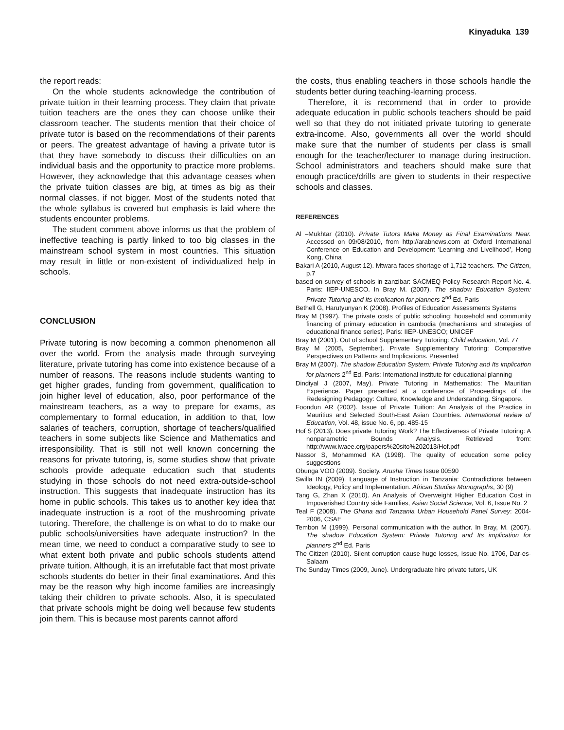Kinyaduka 139
the report reads:
On the whole students acknowledge the contribution of private tuition in their learning process. They claim that private tuition teachers are the ones they can choose unlike their classroom teacher. The students mention that their choice of private tutor is based on the recommendations of their parents or peers. The greatest advantage of having a private tutor is that they have somebody to discuss their difficulties on an individual basis and the opportunity to practice more problems. However, they acknowledge that this advantage ceases when the private tuition classes are big, at times as big as their normal classes, if not bigger. Most of the students noted that the whole syllabus is covered but emphasis is laid where the students encounter problems.
The student comment above informs us that the problem of ineffective teaching is partly linked to too big classes in the mainstream school system in most countries. This situation may result in little or non-existent of individualized help in schools.
CONCLUSION
Private tutoring is now becoming a common phenomenon all over the world. From the analysis made through surveying literature, private tutoring has come into existence because of a number of reasons. The reasons include students wanting to get higher grades, funding from government, qualification to join higher level of education, also, poor performance of the mainstream teachers, as a way to prepare for exams, as complementary to formal education, in addition to that, low salaries of teachers, corruption, shortage of teachers/qualified teachers in some subjects like Science and Mathematics and irresponsibility. That is still not well known concerning the reasons for private tutoring, is, some studies show that private schools provide adequate education such that students studying in those schools do not need extra-outside-school instruction. This suggests that inadequate instruction has its home in public schools. This takes us to another key idea that inadequate instruction is a root of the mushrooming private tutoring. Therefore, the challenge is on what to do to make our public schools/universities have adequate instruction? In the mean time, we need to conduct a comparative study to see to what extent both private and public schools students attend private tuition. Although, it is an irrefutable fact that most private schools students do better in their final examinations. And this may be the reason why high income families are increasingly taking their children to private schools. Also, it is speculated that private schools might be doing well because few students join them. This is because most parents cannot afford
the costs, thus enabling teachers in those schools handle the students better during teaching-learning process.
Therefore, it is recommend that in order to provide adequate education in public schools teachers should be paid well so that they do not initiated private tutoring to generate extra-income. Also, governments all over the world should make sure that the number of students per class is small enough for the teacher/lecturer to manage during instruction. School administrators and teachers should make sure that enough practice/drills are given to students in their respective schools and classes.
REFERENCES
Al –Mukhtar (2010). Private Tutors Make Money as Final Examinations Near. Accessed on 09/08/2010, from http://arabnews.com at Oxford International Conference on Education and Development ‘Learning and Livelihood’, Hong Kong, China
Bakari A (2010, August 12). Mtwara faces shortage of 1,712 teachers. The Citizen, p.7
based on survey of schools in zanzibar: SACMEQ Policy Research Report No. 4. Paris: IIEP-UNESCO. In Bray M. (2007). The shadow Education System: Private Tutoring and Its implication for planners 2<sup>nd</sup> Ed. Paris
Bethell G, Harutyunyan K (2008). Profiles of Education Assessments Systems
Bray M (1997). The private costs of public schooling: household and community financing of primary education in cambodia (mechanisms and strategies of educational finance series). Paris: IIEP-UNESCO; UNICEF
Bray M (2001). Out of school Supplementary Tutoring: Child education, Vol. 77
Bray M (2005, September). Private Supplementary Tutoring: Comparative Perspectives on Patterns and Implications. Presented
Bray M (2007). The shadow Education System: Private Tutoring and Its implication for planners 2<sup>nd</sup> Ed. Paris: International institute for educational planning
Dindiyal J (2007, May). Private Tutoring in Mathematics: The Mauritian Experience. Paper presented at a conference of Proceedings of the Redesigning Pedagogy: Culture, Knowledge and Understanding. Singapore.
Foondun AR (2002). Issue of Private Tuition: An Analysis of the Practice in Mauritius and Selected South-East Asian Countries. International review of Education, Vol. 48, issue No. 6, pp. 485-15
Hof S (2013). Does private Tutoring Work? The Effectiveness of Private Tutoring: A nonparametric Bounds Analysis. Retrieved from: http://www.iwaee.org/papers%20sito%202013/Hof.pdf
Nassor S, Mohammed KA (1998). The quality of education some policy suggestions
Obunga VOO (2009). Society. Arusha Times Issue 00590
Swilla IN (2009). Language of Instruction in Tanzania: Contradictions between Ideology, Policy and Implementation. African Studies Monographs, 30 (9)
Tang G, Zhan X (2010). An Analysis of Overweight Higher Education Cost in Impoverished Country side Families, Asian Social Science, Vol. 6, Issue No. 2
Teal F (2008). The Ghana and Tanzania Urban Household Panel Survey: 2004-2006, CSAE
Tembon M (1999). Personal communication with the author. In Bray, M. (2007). The shadow Education System: Private Tutoring and Its implication for planners 2<sup>nd</sup> Ed. Paris
The Citizen (2010). Silent corruption cause huge losses, Issue No. 1706, Dar-es-Salaam
The Sunday Times (2009, June). Undergraduate hire private tutors, UK